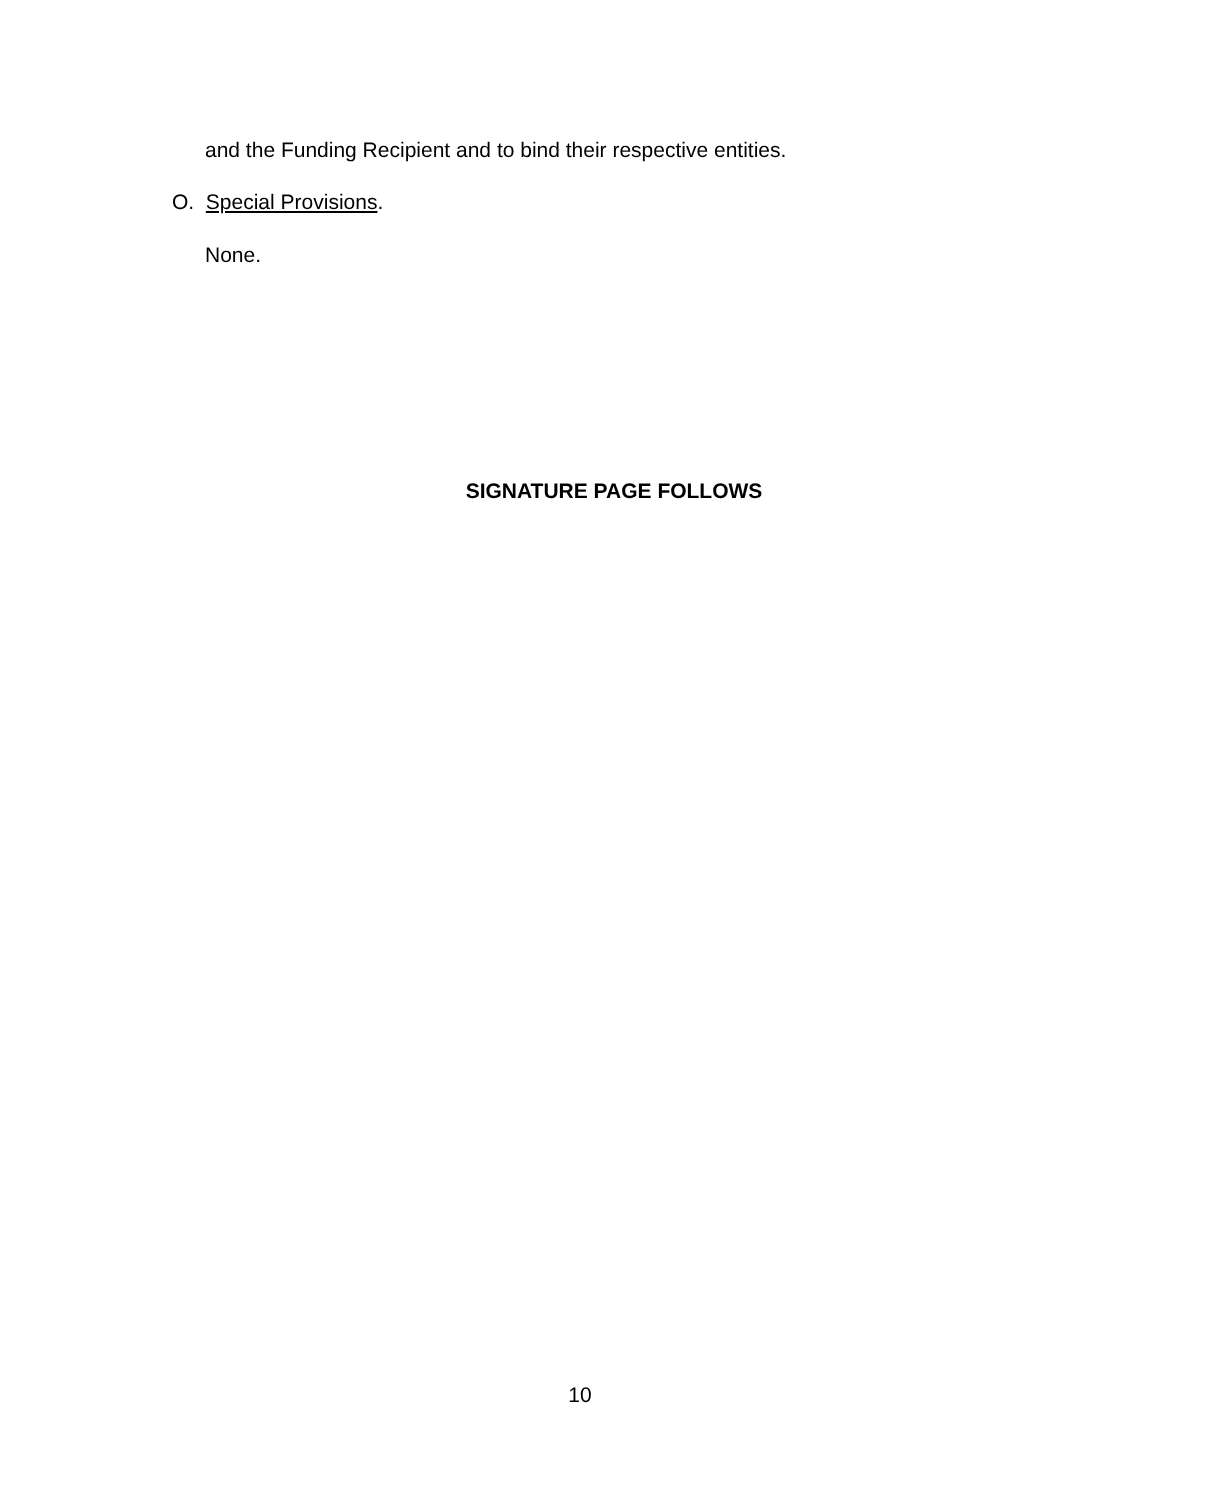and the Funding Recipient and to bind their respective entities.
O. Special Provisions.
None.
SIGNATURE PAGE FOLLOWS
10